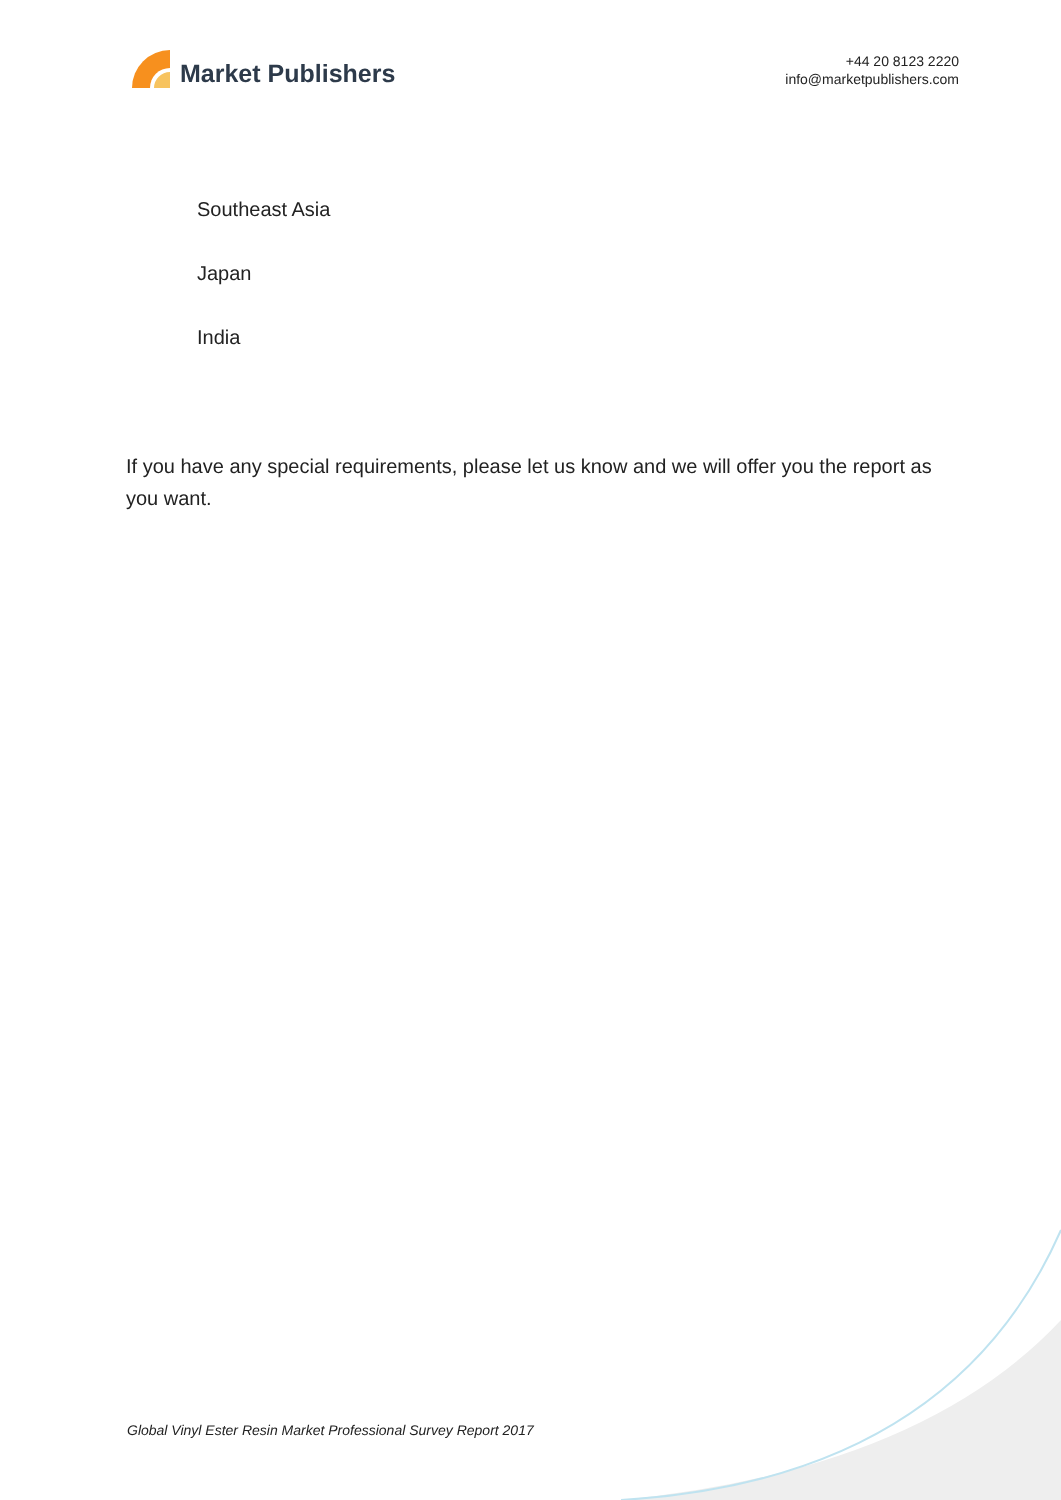Market Publishers
+44 20 8123 2220
info@marketpublishers.com
Southeast Asia
Japan
India
If you have any special requirements, please let us know and we will offer you the report as you want.
Global Vinyl Ester Resin Market Professional Survey Report 2017